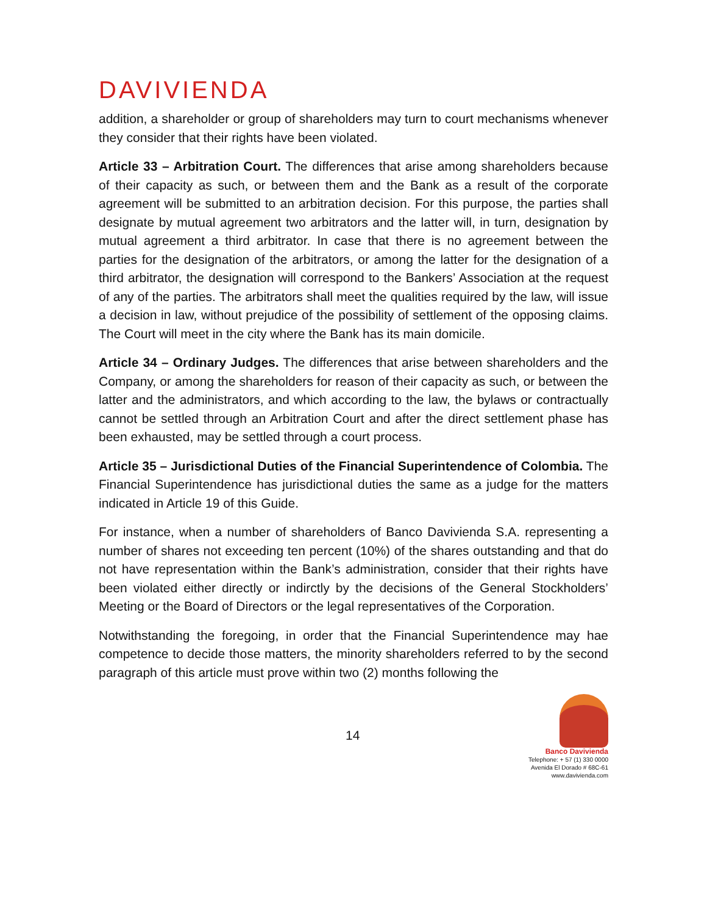DAVIVIENDA
addition, a shareholder or group of shareholders may turn to court mechanisms whenever they consider that their rights have been violated.
Article 33 – Arbitration Court. The differences that arise among shareholders because of their capacity as such, or between them and the Bank as a result of the corporate agreement will be submitted to an arbitration decision. For this purpose, the parties shall designate by mutual agreement two arbitrators and the latter will, in turn, designation by mutual agreement a third arbitrator. In case that there is no agreement between the parties for the designation of the arbitrators, or among the latter for the designation of a third arbitrator, the designation will correspond to the Bankers’ Association at the request of any of the parties. The arbitrators shall meet the qualities required by the law, will issue a decision in law, without prejudice of the possibility of settlement of the opposing claims. The Court will meet in the city where the Bank has its main domicile.
Article 34 – Ordinary Judges. The differences that arise between shareholders and the Company, or among the shareholders for reason of their capacity as such, or between the latter and the administrators, and which according to the law, the bylaws or contractually cannot be settled through an Arbitration Court and after the direct settlement phase has been exhausted, may be settled through a court process.
Article 35 – Jurisdictional Duties of the Financial Superintendence of Colombia. The Financial Superintendence has jurisdictional duties the same as a judge for the matters indicated in Article 19 of this Guide.
For instance, when a number of shareholders of Banco Davivienda S.A. representing a number of shares not exceeding ten percent (10%) of the shares outstanding and that do not have representation within the Bank’s administration, consider that their rights have been violated either directly or indirctly by the decisions of the General Stockholders’ Meeting or the Board of Directors or the legal representatives of the Corporation.
Notwithstanding the foregoing, in order that the Financial Superintendence may hae competence to decide those matters, the minority shareholders referred to by the second paragraph of this article must prove within two (2) months following the
14
Banco Davivienda
Telephone: + 57 (1) 330 0000
Avenida El Dorado # 68C-61
www.davivienda.com